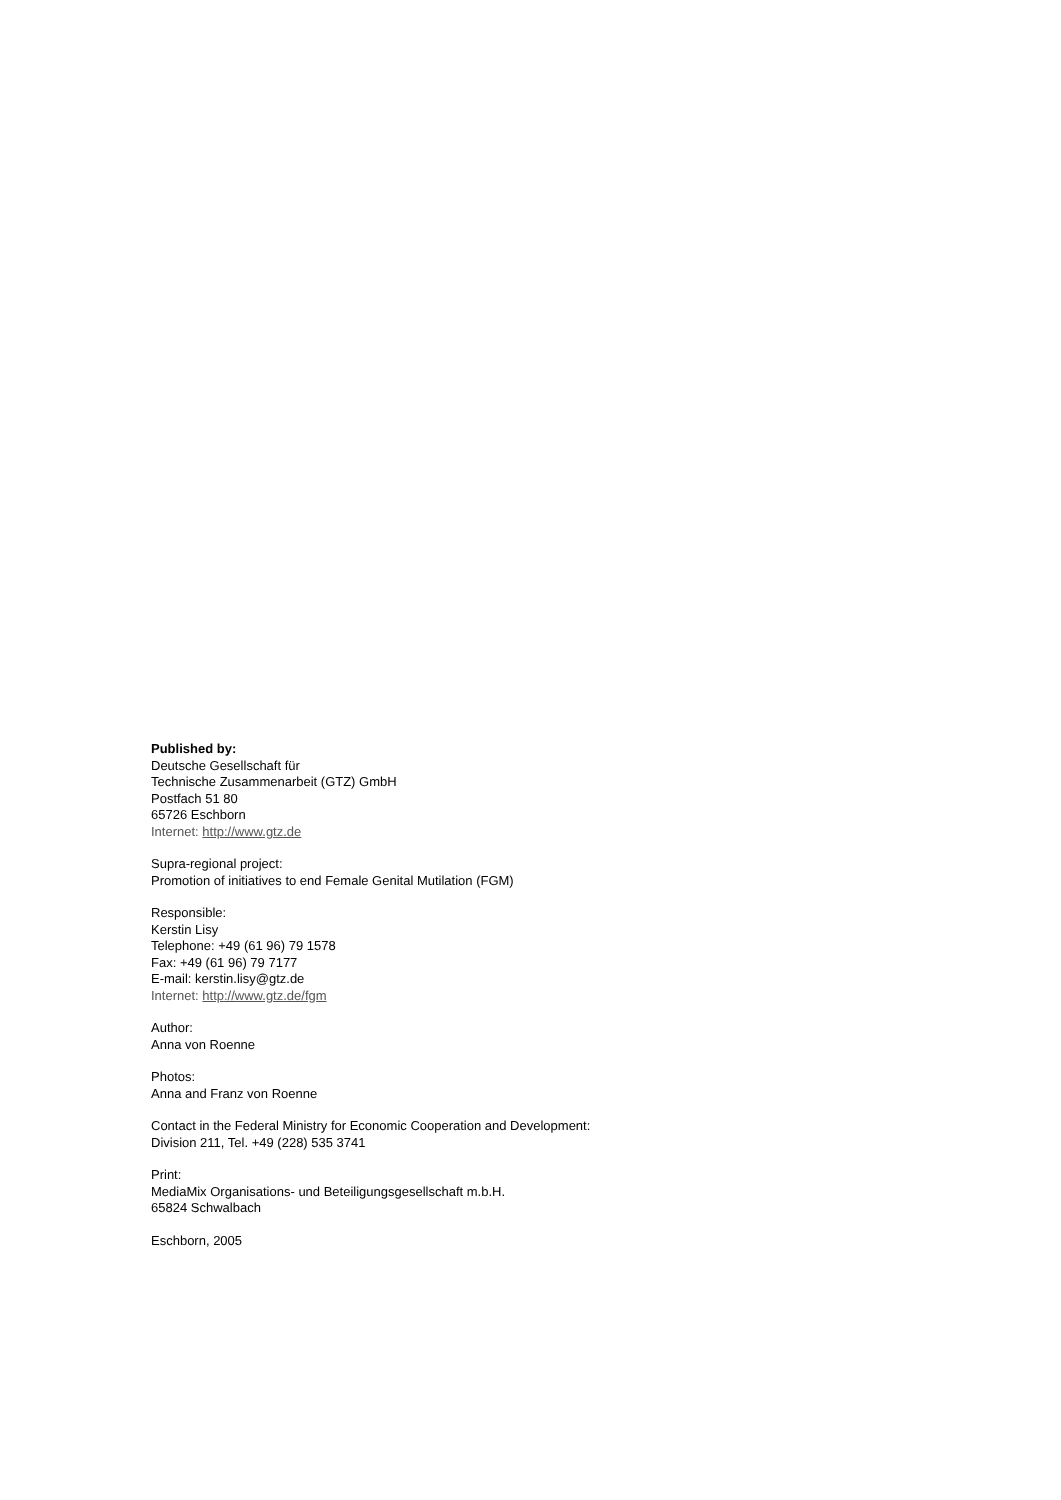Published by:
Deutsche Gesellschaft für
Technische Zusammenarbeit (GTZ) GmbH
Postfach 51 80
65726 Eschborn
Internet: http://www.gtz.de
Supra-regional project:
Promotion of initiatives to end Female Genital Mutilation (FGM)
Responsible:
Kerstin Lisy
Telephone: +49 (61 96) 79 1578
Fax: +49 (61 96) 79 7177
E-mail: kerstin.lisy@gtz.de
Internet: http://www.gtz.de/fgm
Author:
Anna von Roenne
Photos:
Anna and Franz von Roenne
Contact in the Federal Ministry for Economic Cooperation and Development:
Division 211, Tel. +49 (228) 535 3741
Print:
MediaMix Organisations- und Beteiligungsgesellschaft m.b.H.
65824 Schwalbach
Eschborn, 2005